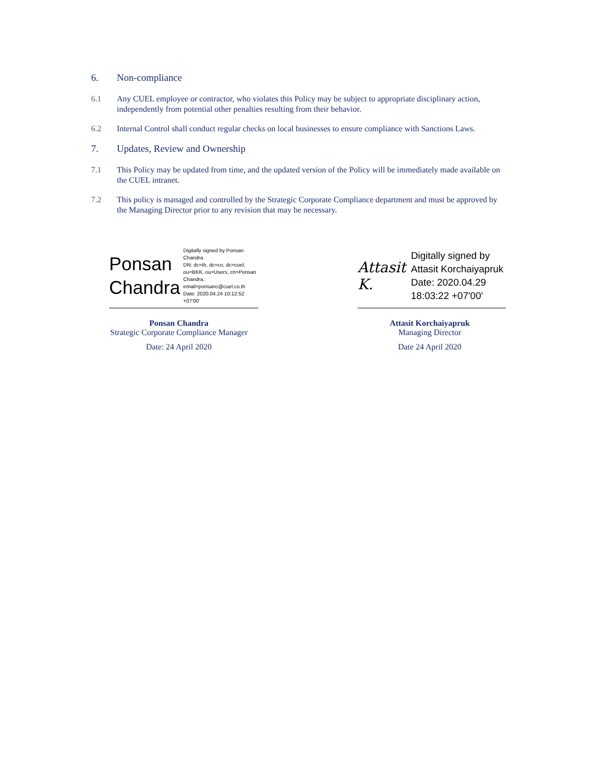6. Non-compliance
6.1 Any CUEL employee or contractor, who violates this Policy may be subject to appropriate disciplinary action, independently from potential other penalties resulting from their behavior.
6.2 Internal Control shall conduct regular checks on local businesses to ensure compliance with Sanctions Laws.
7. Updates, Review and Ownership
7.1 This Policy may be updated from time, and the updated version of the Policy will be immediately made available on the CUEL intranet.
7.2 This policy is managed and controlled by the Strategic Corporate Compliance department and must be approved by the Managing Director prior to any revision that may be necessary.
Ponsan
Chandra
Digitally signed by Ponsan Chandra
DN: dc=th, dc=co, dc=cuel, ou=BKK, ou=Users, cn=Ponsan Chandra, email=ponsanc@cuel.co.th
Date: 2020.04.24 10:12:52 +07'00'
Ponsan Chandra
Strategic Corporate Compliance Manager
Date: 24 April 2020
Attasit K.
Digitally signed by Attasit Korchaiyapruk
Date: 2020.04.29 18:03:22 +07'00'
Attasit Korchaiyapruk
Managing Director
Date 24 April 2020